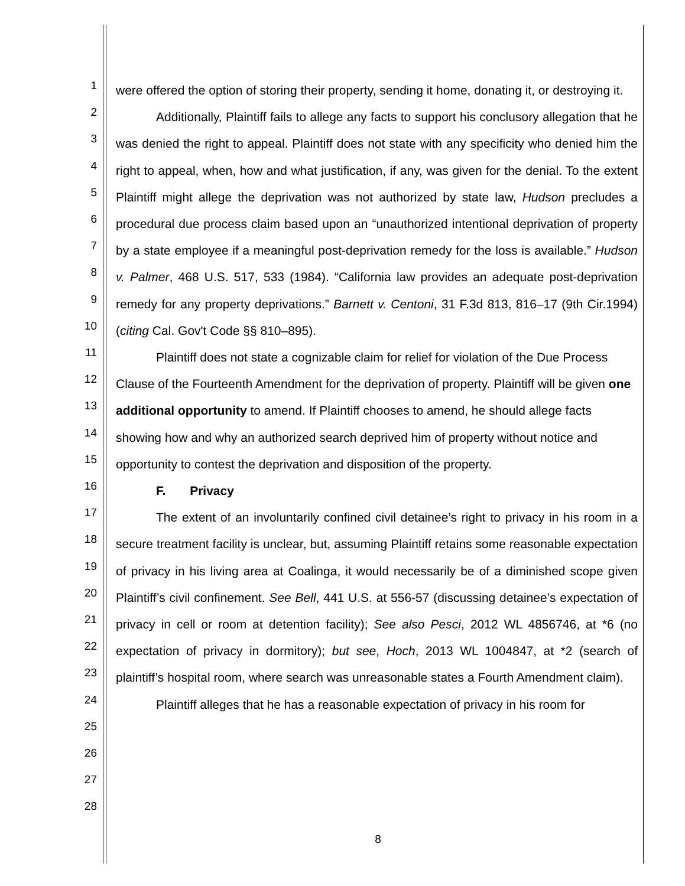1
2
3
4
5
6
7
8
9
10
11
12
13
14
15
16
17
18
19
20
21
22
23
24
25
26
27
28
were offered the option of storing their property, sending it home, donating it, or destroying it.
Additionally, Plaintiff fails to allege any facts to support his conclusory allegation that he was denied the right to appeal. Plaintiff does not state with any specificity who denied him the right to appeal, when, how and what justification, if any, was given for the denial. To the extent Plaintiff might allege the deprivation was not authorized by state law, Hudson precludes a procedural due process claim based upon an “unauthorized intentional deprivation of property by a state employee if a meaningful post-deprivation remedy for the loss is available.” Hudson v. Palmer, 468 U.S. 517, 533 (1984). “California law provides an adequate post-deprivation remedy for any property deprivations.” Barnett v. Centoni, 31 F.3d 813, 816–17 (9th Cir.1994) (citing Cal. Gov't Code §§ 810–895).
Plaintiff does not state a cognizable claim for relief for violation of the Due Process Clause of the Fourteenth Amendment for the deprivation of property. Plaintiff will be given one additional opportunity to amend. If Plaintiff chooses to amend, he should allege facts showing how and why an authorized search deprived him of property without notice and opportunity to contest the deprivation and disposition of the property.
F. Privacy
The extent of an involuntarily confined civil detainee’s right to privacy in his room in a secure treatment facility is unclear, but, assuming Plaintiff retains some reasonable expectation of privacy in his living area at Coalinga, it would necessarily be of a diminished scope given Plaintiff’s civil confinement. See Bell, 441 U.S. at 556-57 (discussing detainee’s expectation of privacy in cell or room at detention facility); See also Pesci, 2012 WL 4856746, at *6 (no expectation of privacy in dormitory); but see, Hoch, 2013 WL 1004847, at *2 (search of plaintiff’s hospital room, where search was unreasonable states a Fourth Amendment claim).
Plaintiff alleges that he has a reasonable expectation of privacy in his room for
8